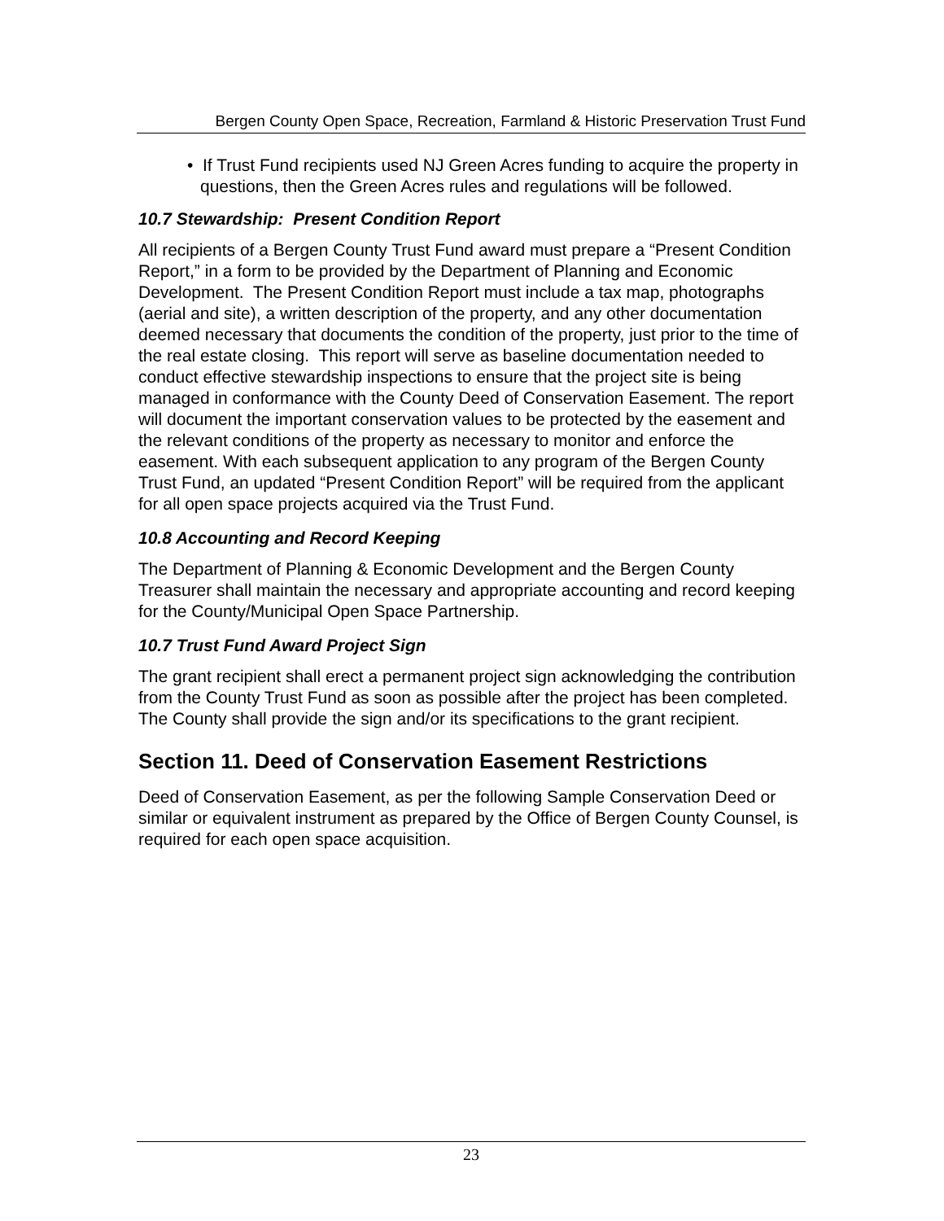Bergen County Open Space, Recreation, Farmland & Historic Preservation Trust Fund
• If Trust Fund recipients used NJ Green Acres funding to acquire the property in questions, then the Green Acres rules and regulations will be followed.
10.7 Stewardship: Present Condition Report
All recipients of a Bergen County Trust Fund award must prepare a “Present Condition Report,” in a form to be provided by the Department of Planning and Economic Development. The Present Condition Report must include a tax map, photographs (aerial and site), a written description of the property, and any other documentation deemed necessary that documents the condition of the property, just prior to the time of the real estate closing. This report will serve as baseline documentation needed to conduct effective stewardship inspections to ensure that the project site is being managed in conformance with the County Deed of Conservation Easement. The report will document the important conservation values to be protected by the easement and the relevant conditions of the property as necessary to monitor and enforce the easement. With each subsequent application to any program of the Bergen County Trust Fund, an updated “Present Condition Report” will be required from the applicant for all open space projects acquired via the Trust Fund.
10.8 Accounting and Record Keeping
The Department of Planning & Economic Development and the Bergen County Treasurer shall maintain the necessary and appropriate accounting and record keeping for the County/Municipal Open Space Partnership.
10.7 Trust Fund Award Project Sign
The grant recipient shall erect a permanent project sign acknowledging the contribution from the County Trust Fund as soon as possible after the project has been completed. The County shall provide the sign and/or its specifications to the grant recipient.
Section 11. Deed of Conservation Easement Restrictions
Deed of Conservation Easement, as per the following Sample Conservation Deed or similar or equivalent instrument as prepared by the Office of Bergen County Counsel, is required for each open space acquisition.
23